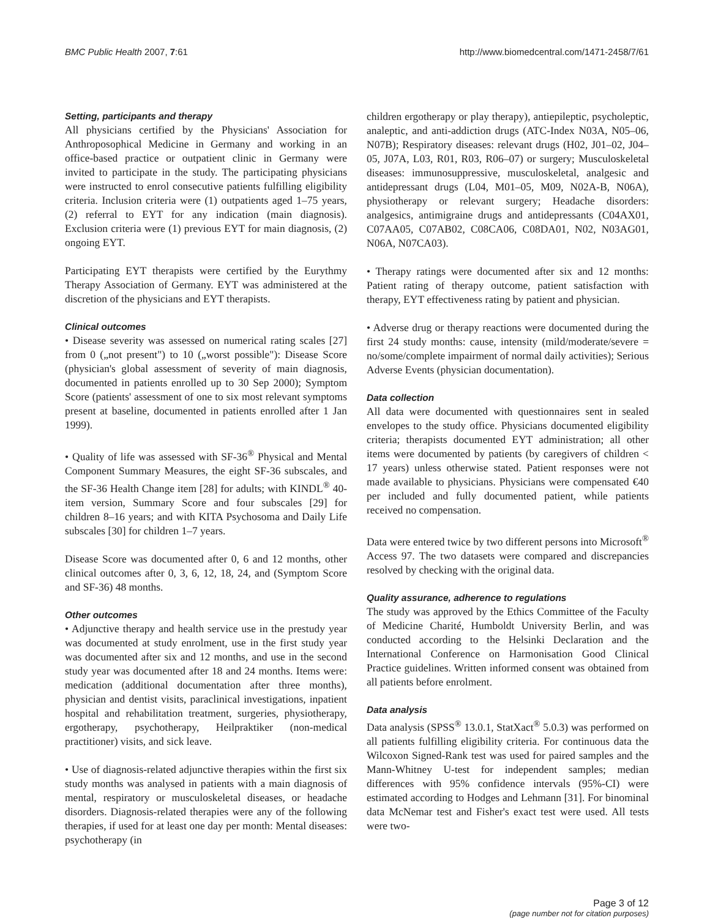BMC Public Health 2007, 7:61 http://www.biomedcentral.com/1471-2458/7/61
Setting, participants and therapy
All physicians certified by the Physicians' Association for Anthroposophical Medicine in Germany and working in an office-based practice or outpatient clinic in Germany were invited to participate in the study. The participating physicians were instructed to enrol consecutive patients fulfilling eligibility criteria. Inclusion criteria were (1) outpatients aged 1–75 years, (2) referral to EYT for any indication (main diagnosis). Exclusion criteria were (1) previous EYT for main diagnosis, (2) ongoing EYT.
Participating EYT therapists were certified by the Eurythmy Therapy Association of Germany. EYT was administered at the discretion of the physicians and EYT therapists.
Clinical outcomes
• Disease severity was assessed on numerical rating scales [27] from 0 („not present") to 10 („worst possible"): Disease Score (physician's global assessment of severity of main diagnosis, documented in patients enrolled up to 30 Sep 2000); Symptom Score (patients' assessment of one to six most relevant symptoms present at baseline, documented in patients enrolled after 1 Jan 1999).
• Quality of life was assessed with SF-36<sup>®</sup> Physical and Mental Component Summary Measures, the eight SF-36 subscales, and the SF-36 Health Change item [28] for adults; with KINDL<sup>®</sup> 40-item version, Summary Score and four subscales [29] for children 8–16 years; and with KITA Psychosoma and Daily Life subscales [30] for children 1–7 years.
Disease Score was documented after 0, 6 and 12 months, other clinical outcomes after 0, 3, 6, 12, 18, 24, and (Symptom Score and SF-36) 48 months.
Other outcomes
• Adjunctive therapy and health service use in the prestudy year was documented at study enrolment, use in the first study year was documented after six and 12 months, and use in the second study year was documented after 18 and 24 months. Items were: medication (additional documentation after three months), physician and dentist visits, paraclinical investigations, inpatient hospital and rehabilitation treatment, surgeries, physiotherapy, ergotherapy, psychotherapy, Heilpraktiker (non-medical practitioner) visits, and sick leave.
• Use of diagnosis-related adjunctive therapies within the first six study months was analysed in patients with a main diagnosis of mental, respiratory or musculoskeletal diseases, or headache disorders. Diagnosis-related therapies were any of the following therapies, if used for at least one day per month: Mental diseases: psychotherapy (in
children ergotherapy or play therapy), antiepileptic, psycholeptic, analeptic, and anti-addiction drugs (ATC-Index N03A, N05–06, N07B); Respiratory diseases: relevant drugs (H02, J01–02, J04–05, J07A, L03, R01, R03, R06–07) or surgery; Musculoskeletal diseases: immunosuppressive, musculoskeletal, analgesic and antidepressant drugs (L04, M01–05, M09, N02A-B, N06A), physiotherapy or relevant surgery; Headache disorders: analgesics, antimigraine drugs and antidepressants (C04AX01, C07AA05, C07AB02, C08CA06, C08DA01, N02, N03AG01, N06A, N07CA03).
• Therapy ratings were documented after six and 12 months: Patient rating of therapy outcome, patient satisfaction with therapy, EYT effectiveness rating by patient and physician.
• Adverse drug or therapy reactions were documented during the first 24 study months: cause, intensity (mild/moderate/severe = no/some/complete impairment of normal daily activities); Serious Adverse Events (physician documentation).
Data collection
All data were documented with questionnaires sent in sealed envelopes to the study office. Physicians documented eligibility criteria; therapists documented EYT administration; all other items were documented by patients (by caregivers of children < 17 years) unless otherwise stated. Patient responses were not made available to physicians. Physicians were compensated €40 per included and fully documented patient, while patients received no compensation.
Data were entered twice by two different persons into Microsoft<sup>®</sup> Access 97. The two datasets were compared and discrepancies resolved by checking with the original data.
Quality assurance, adherence to regulations
The study was approved by the Ethics Committee of the Faculty of Medicine Charité, Humboldt University Berlin, and was conducted according to the Helsinki Declaration and the International Conference on Harmonisation Good Clinical Practice guidelines. Written informed consent was obtained from all patients before enrolment.
Data analysis
Data analysis (SPSS<sup>®</sup> 13.0.1, StatXact<sup>®</sup> 5.0.3) was performed on all patients fulfilling eligibility criteria. For continuous data the Wilcoxon Signed-Rank test was used for paired samples and the Mann-Whitney U-test for independent samples; median differences with 95% confidence intervals (95%-CI) were estimated according to Hodges and Lehmann [31]. For binominal data McNemar test and Fisher's exact test were used. All tests were two-
Page 3 of 12
(page number not for citation purposes)